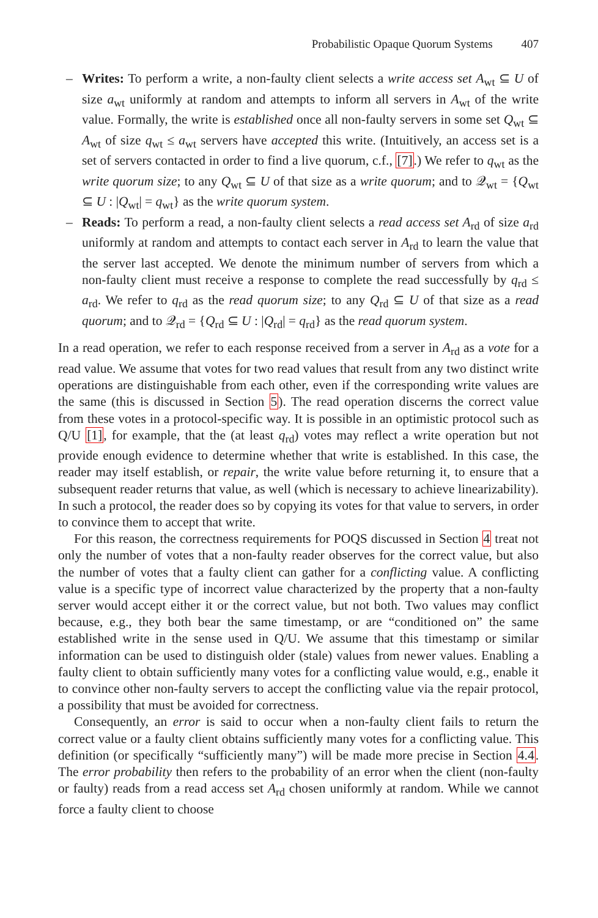Probabilistic Opaque Quorum Systems 407
– Writes: To perform a write, a non-faulty client selects a write access set A<sub>wt</sub> ⊆ U of size a<sub>wt</sub> uniformly at random and attempts to inform all servers in A<sub>wt</sub> of the write value. Formally, the write is established once all non-faulty servers in some set Q<sub>wt</sub> ⊆ A<sub>wt</sub> of size q<sub>wt</sub> ≤ a<sub>wt</sub> servers have accepted this write. (Intuitively, an access set is a set of servers contacted in order to find a live quorum, c.f., [7].) We refer to q<sub>wt</sub> as the write quorum size; to any Q<sub>wt</sub> ⊆ U of that size as a write quorum; and to 𝒬<sub>wt</sub> = {Q<sub>wt</sub> ⊆ U : |Q<sub>wt</sub>| = q<sub>wt</sub>} as the write quorum system.
– Reads: To perform a read, a non-faulty client selects a read access set A<sub>rd</sub> of size a<sub>rd</sub> uniformly at random and attempts to contact each server in A<sub>rd</sub> to learn the value that the server last accepted. We denote the minimum number of servers from which a non-faulty client must receive a response to complete the read successfully by q<sub>rd</sub> ≤ a<sub>rd</sub>. We refer to q<sub>rd</sub> as the read quorum size; to any Q<sub>rd</sub> ⊆ U of that size as a read quorum; and to 𝒬<sub>rd</sub> = {Q<sub>rd</sub> ⊆ U : |Q<sub>rd</sub>| = q<sub>rd</sub>} as the read quorum system.
In a read operation, we refer to each response received from a server in A<sub>rd</sub> as a vote for a read value. We assume that votes for two read values that result from any two distinct write operations are distinguishable from each other, even if the corresponding write values are the same (this is discussed in Section 5). The read operation discerns the correct value from these votes in a protocol-specific way. It is possible in an optimistic protocol such as Q/U [1], for example, that the (at least q<sub>rd</sub>) votes may reflect a write operation but not provide enough evidence to determine whether that write is established. In this case, the reader may itself establish, or repair, the write value before returning it, to ensure that a subsequent reader returns that value, as well (which is necessary to achieve linearizability). In such a protocol, the reader does so by copying its votes for that value to servers, in order to convince them to accept that write.
For this reason, the correctness requirements for POQS discussed in Section 4 treat not only the number of votes that a non-faulty reader observes for the correct value, but also the number of votes that a faulty client can gather for a conflicting value. A conflicting value is a specific type of incorrect value characterized by the property that a non-faulty server would accept either it or the correct value, but not both. Two values may conflict because, e.g., they both bear the same timestamp, or are “conditioned on” the same established write in the sense used in Q/U. We assume that this timestamp or similar information can be used to distinguish older (stale) values from newer values. Enabling a faulty client to obtain sufficiently many votes for a conflicting value would, e.g., enable it to convince other non-faulty servers to accept the conflicting value via the repair protocol, a possibility that must be avoided for correctness.
Consequently, an error is said to occur when a non-faulty client fails to return the correct value or a faulty client obtains sufficiently many votes for a conflicting value. This definition (or specifically “sufficiently many”) will be made more precise in Section 4.4. The error probability then refers to the probability of an error when the client (non-faulty or faulty) reads from a read access set A<sub>rd</sub> chosen uniformly at random. While we cannot force a faulty client to choose